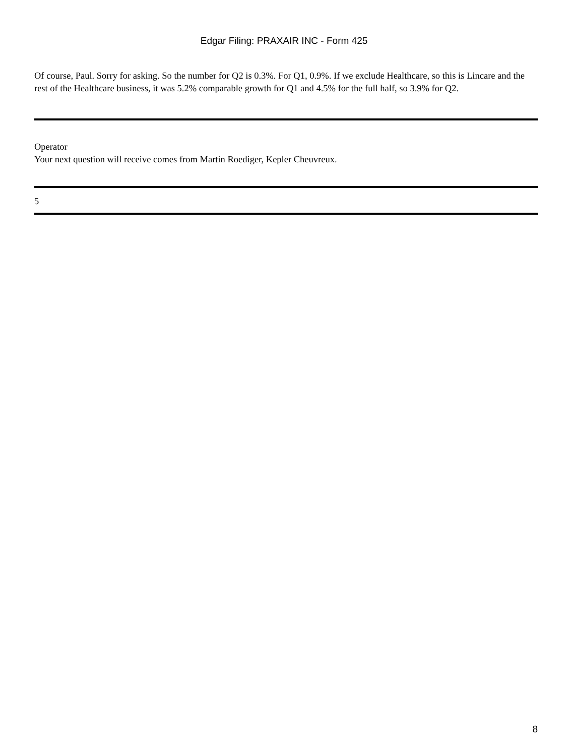Edgar Filing: PRAXAIR INC - Form 425
Of course, Paul. Sorry for asking. So the number for Q2 is 0.3%. For Q1, 0.9%. If we exclude Healthcare, so this is Lincare and the rest of the Healthcare business, it was 5.2% comparable growth for Q1 and 4.5% for the full half, so 3.9% for Q2.
Operator
Your next question will receive comes from Martin Roediger, Kepler Cheuvreux.
5
8